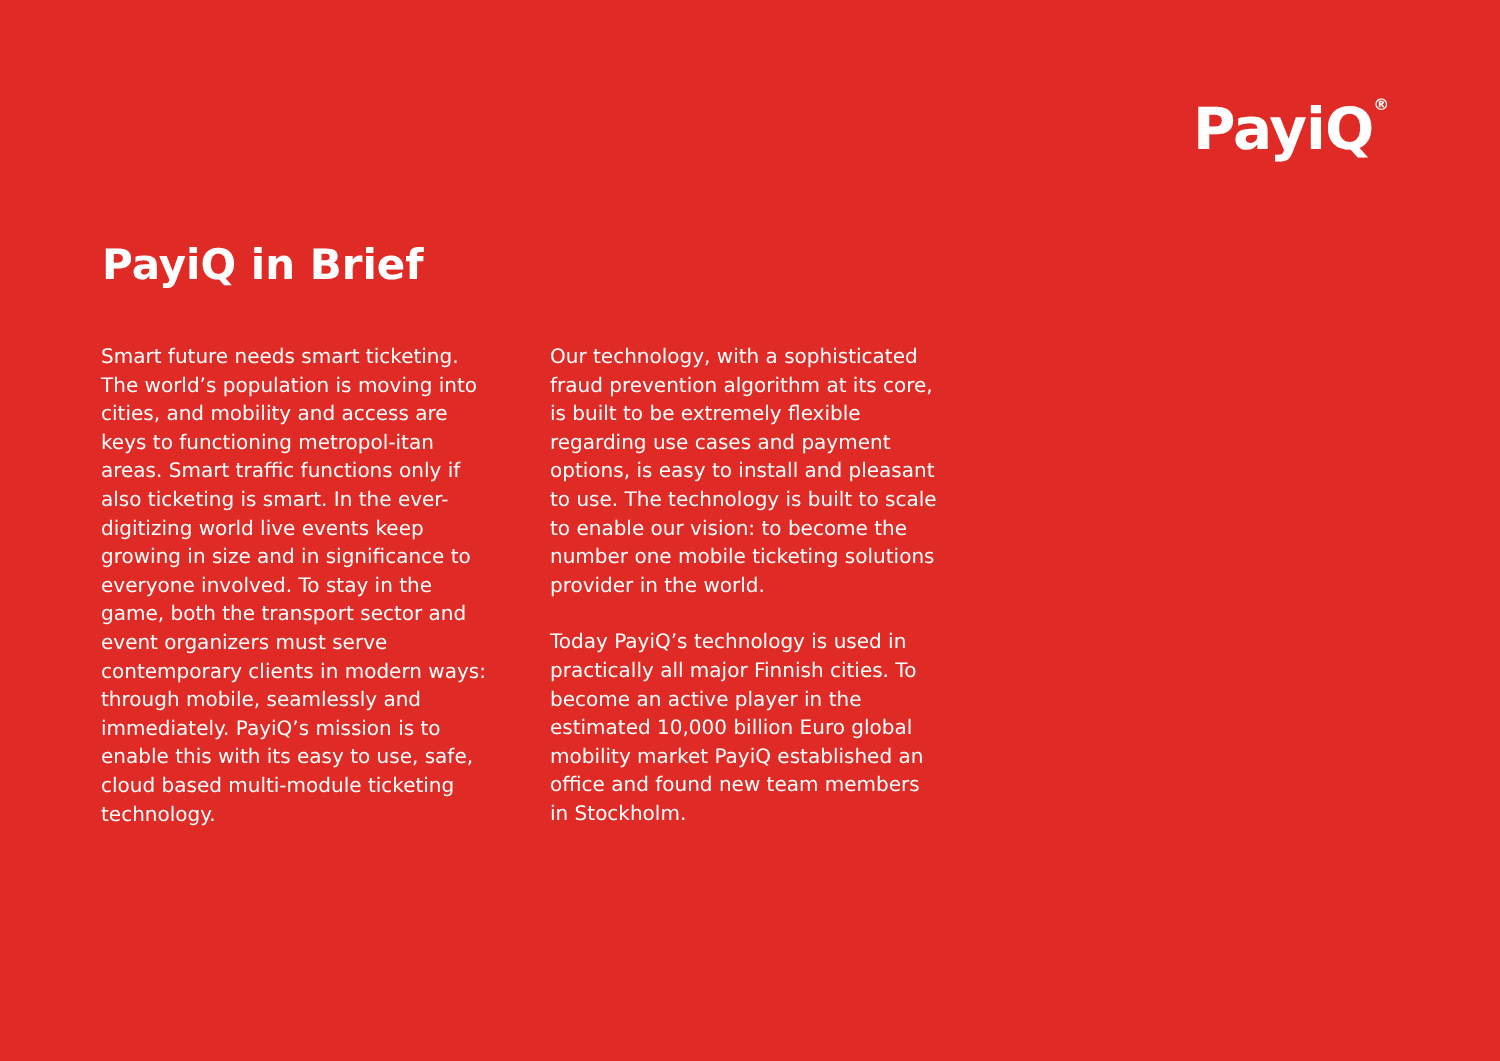PayiQ<sup>®</sup>
PayiQ in Brief
Smart future needs smart ticketing. The world’s population is moving into cities, and mobility and access are keys to functioning metropol-itan areas. Smart traffic functions only if also ticketing is smart. In the ever-digitizing world live events keep growing in size and in significance to everyone involved. To stay in the game, both the transport sector and event organizers must serve contemporary clients in modern ways: through mobile, seamlessly and immediately. PayiQ’s mission is to enable this with its easy to use, safe, cloud based multi-module ticketing technology.
Our technology, with a sophisticated fraud prevention algorithm at its core, is built to be extremely flexible regarding use cases and payment options, is easy to install and pleasant to use. The technology is built to scale to enable our vision: to become the number one mobile ticketing solutions provider in the world.
Today PayiQ’s technology is used in practically all major Finnish cities. To become an active player in the estimated 10,000 billion Euro global mobility market PayiQ established an office and found new team members in Stockholm.